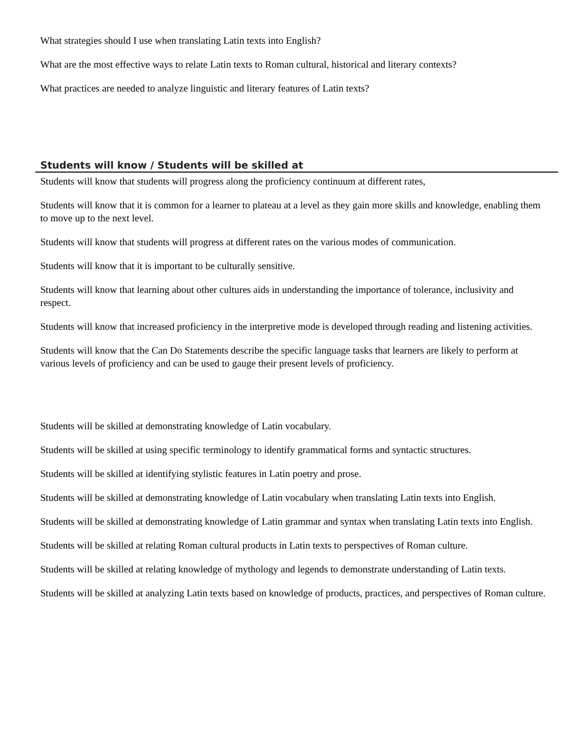What strategies should I use when translating Latin texts into English?
What are the most effective ways to relate Latin texts to Roman cultural, historical and literary contexts?
What practices are needed to analyze linguistic and literary features of Latin texts?
Students will know / Students will be skilled at
Students will know that students will progress along the proficiency continuum at different rates,
Students will know that it is common for a learner to plateau at a level as they gain more skills and knowledge, enabling them to move up to the next level.
Students will know that students will progress at different rates on the various modes of communication.
Students will know that it is important to be culturally sensitive.
Students will know that learning about other cultures aids in understanding the importance of tolerance, inclusivity and respect.
Students will know that increased proficiency in the interpretive mode is developed through reading and listening activities.
Students will know that the Can Do Statements describe the specific language tasks that learners are likely to perform at various levels of proficiency and can be used to gauge their present levels of proficiency.
Students will be skilled at demonstrating knowledge of Latin vocabulary.
Students will be skilled at using specific terminology to identify grammatical forms and syntactic structures.
Students will be skilled at identifying stylistic features in Latin poetry and prose.
Students will be skilled at demonstrating knowledge of Latin vocabulary when translating Latin texts into English.
Students will be skilled at demonstrating knowledge of Latin grammar and syntax when translating Latin texts into English.
Students will be skilled at relating Roman cultural products in Latin texts to perspectives of Roman culture.
Students will be skilled at relating knowledge of mythology and legends to demonstrate understanding of Latin texts.
Students will be skilled at analyzing Latin texts based on knowledge of products, practices, and perspectives of Roman culture.